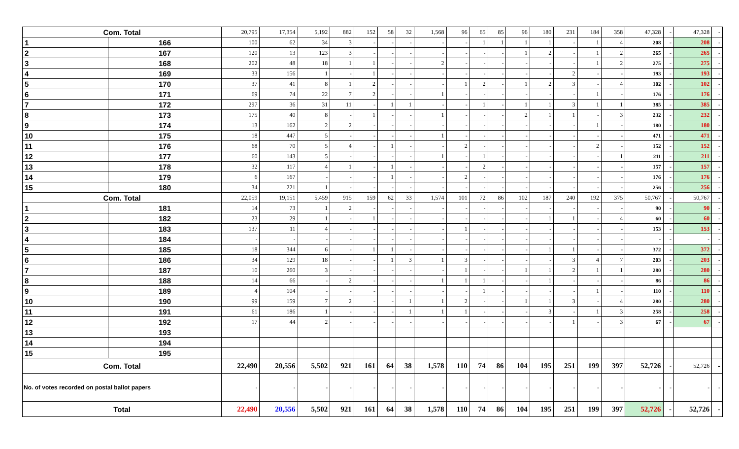| Com. Total | | 20,795 | 17,354 | 5,192 | 882 | 152 | 58 | 32 | 1,568 | 96 | 65 | 85 | 96 | 180 | 231 | 184 | 358 | 47,328 | - | 47,328 | - |
| 1 | 166 | 100 | 62 | 34 | 3 | - | - | - | - | - | 1 | 1 | 1 | 1 | - | 1 | 4 | 208 | - | 208 | - |
| 2 | 167 | 120 | 13 | 123 | 3 | - | - | - | - | - | - | - | 1 | 2 | - | 1 | 2 | 265 | - | 265 | - |
| 3 | 168 | 202 | 48 | 18 | 1 | 1 | - | - | 2 | - | - | - | - | - | - | 1 | 2 | 275 | - | 275 | - |
| 4 | 169 | 33 | 156 | 1 | - | 1 | - | - | - | - | - | - | - | - | 2 | - | - | 193 | - | 193 | - |
| 5 | 170 | 37 | 41 | 8 | 1 | 2 | - | - | - | 1 | 2 | - | 1 | 2 | 3 | - | 4 | 102 | - | 102 | - |
| 6 | 171 | 69 | 74 | 22 | 7 | 2 | - | - | 1 | - | - | - | - | - | - | 1 | - | 176 | - | 176 | - |
| 7 | 172 | 297 | 36 | 31 | 11 | - | 1 | 1 | - | - | 1 | - | 1 | 1 | 3 | 1 | 1 | 385 | - | 385 | - |
| 8 | 173 | 175 | 40 | 8 | - | 1 | - | - | 1 | - | - | - | 2 | 1 | 1 | - | 3 | 232 | - | 232 | - |
| 9 | 174 | 13 | 162 | 2 | 2 | - | - | - | - | - | - | - | - | - | - | 1 | - | 180 | - | 180 | - |
| 10 | 175 | 18 | 447 | 5 | - | - | - | - | 1 | - | - | - | - | - | - | - | - | 471 | - | 471 | - |
| 11 | 176 | 68 | 70 | 5 | 4 | - | 1 | - | - | 2 | - | - | - | - | - | 2 | - | 152 | - | 152 | - |
| 12 | 177 | 60 | 143 | 5 | - | - | - | - | 1 | - | 1 | - | - | - | - | - | 1 | 211 | - | 211 | - |
| 13 | 178 | 32 | 117 | 4 | 1 | - | 1 | - | - | - | 2 | - | - | - | - | - | - | 157 | - | 157 | - |
| 14 | 179 | 6 | 167 | - | - | - | 1 | - | - | 2 | - | - | - | - | - | - | - | 176 | - | 176 | - |
| 15 | 180 | 34 | 221 | 1 | - | - | - | - | - | - | - | - | - | - | - | - | - | 256 | - | 256 | - |
| Com. Total | | 22,059 | 19,151 | 5,459 | 915 | 159 | 62 | 33 | 1,574 | 101 | 72 | 86 | 102 | 187 | 240 | 192 | 375 | 50,767 | - | 50,767 | - |
| 1 | 181 | 14 | 73 | 1 | 2 | - | - | - | - | - | - | - | - | - | - | - | - | 90 | - | 90 | - |
| 2 | 182 | 23 | 29 | 1 | - | 1 | - | - | - | - | - | - | - | 1 | 1 | - | 4 | 60 | - | 60 | - |
| 3 | 183 | 137 | 11 | 4 | - | - | - | - | - | 1 | - | - | - | - | - | - | - | 153 | - | 153 | - |
| 4 | 184 | - | - | - | - | - | - | - | - | - | - | - | - | - | - | - | - | - | - | - | - |
| 5 | 185 | 18 | 344 | 6 | - | 1 | 1 | - | - | - | - | - | - | 1 | 1 | - | - | 372 | - | 372 | - |
| 6 | 186 | 34 | 129 | 18 | - | - | 1 | 3 | 1 | 3 | - | - | - | - | 3 | 4 | 7 | 203 | - | 203 | - |
| 7 | 187 | 10 | 260 | 3 | - | - | - | - | - | 1 | - | - | 1 | 1 | 2 | 1 | 1 | 280 | - | 280 | - |
| 8 | 188 | 14 | 66 | - | 2 | - | - | - | 1 | 1 | 1 | - | - | 1 | - | - | - | 86 | - | 86 | - |
| 9 | 189 | 4 | 104 | - | - | - | - | - | - | - | 1 | - | - | - | - | 1 | - | 110 | - | 110 | - |
| 10 | 190 | 99 | 159 | 7 | 2 | - | - | 1 | 1 | 2 | - | - | 1 | 1 | 3 | - | 4 | 280 | - | 280 | - |
| 11 | 191 | 61 | 186 | 1 | - | - | - | 1 | 1 | 1 | - | - | - | 3 | - | 1 | 3 | 258 | - | 258 | - |
| 12 | 192 | 17 | 44 | 2 | - | - | - | - | - | - | - | - | - | - | 1 | - | 3 | 67 | - | 67 | - |
| 13 | 193 | | | | | | | | | | | | | | | | | | | | |
| 14 | 194 | | | | | | | | | | | | | | | | | | | | |
| 15 | 195 | | | | | | | | | | | | | | | | | | | | |
| Com. Total | | 22,490 | 20,556 | 5,502 | 921 | 161 | 64 | 38 | 1,578 | 110 | 74 | 86 | 104 | 195 | 251 | 199 | 397 | 52,726 | - | 52,726 | - |
| No. of votes recorded on postal ballot papers | | - | - | - | - | - | - | - | - | - | - | - | - | - | - | - | - | - | - | - | - |
| Total | | 22,490 | 20,556 | 5,502 | 921 | 161 | 64 | 38 | 1,578 | 110 | 74 | 86 | 104 | 195 | 251 | 199 | 397 | 52,726 | - | 52,726 | - |